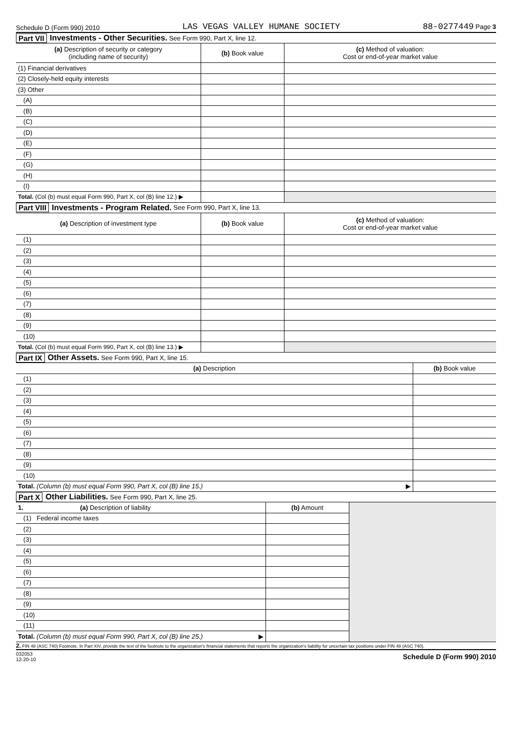Schedule D (Form 990) 2010 LAS VEGAS VALLEY HUMANE SOCIETY 88-0277449 Page 3
Part VII Investments - Other Securities. See Form 990, Part X, line 12.
| (a) Description of security or category (including name of security) | (b) Book value | (c) Method of valuation: Cost or end-of-year market value |
| --- | --- | --- |
| (1) Financial derivatives | | |
| (2) Closely-held equity interests | | |
| (3) Other | | |
| (A) | | |
| (B) | | |
| (C) | | |
| (D) | | |
| (E) | | |
| (F) | | |
| (G) | | |
| (H) | | |
| (I) | | |
| Total. (Col (b) must equal Form 990, Part X, col (B) line 12.) ▶ | | |
Part VIII Investments - Program Related. See Form 990, Part X, line 13.
| (a) Description of investment type | (b) Book value | (c) Method of valuation: Cost or end-of-year market value |
| --- | --- | --- |
| (1) | | |
| (2) | | |
| (3) | | |
| (4) | | |
| (5) | | |
| (6) | | |
| (7) | | |
| (8) | | |
| (9) | | |
| (10) | | |
| Total. (Col (b) must equal Form 990, Part X, col (B) line 13.) ▶ | | |
Part IX Other Assets. See Form 990, Part X, line 15.
| (a) Description | (b) Book value |
| --- | --- |
| (1) | |
| (2) | |
| (3) | |
| (4) | |
| (5) | |
| (6) | |
| (7) | |
| (8) | |
| (9) | |
| (10) | |
| Total. (Column (b) must equal Form 990, Part X, col (B) line 15.) ▶ | |
Part X Other Liabilities. See Form 990, Part X, line 25.
| 1. (a) Description of liability | (b) Amount | |
| (1) Federal income taxes | | |
| (2) | | |
| (3) | | |
| (4) | | |
| (5) | | |
| (6) | | |
| (7) | | |
| (8) | | |
| (9) | | |
| (10) | | |
| (11) | | |
| Total. (Column (b) must equal Form 990, Part X, col (B) line 25.) ▶ | | |
2. FIN 48 (ASC 740) Footnote. In Part XIV, provide the text of the footnote to the organization's financial statements that reports the organization's liability for uncertain tax positions under FIN 48 (ASC 740).
032053
12-20-10 Schedule D (Form 990) 2010